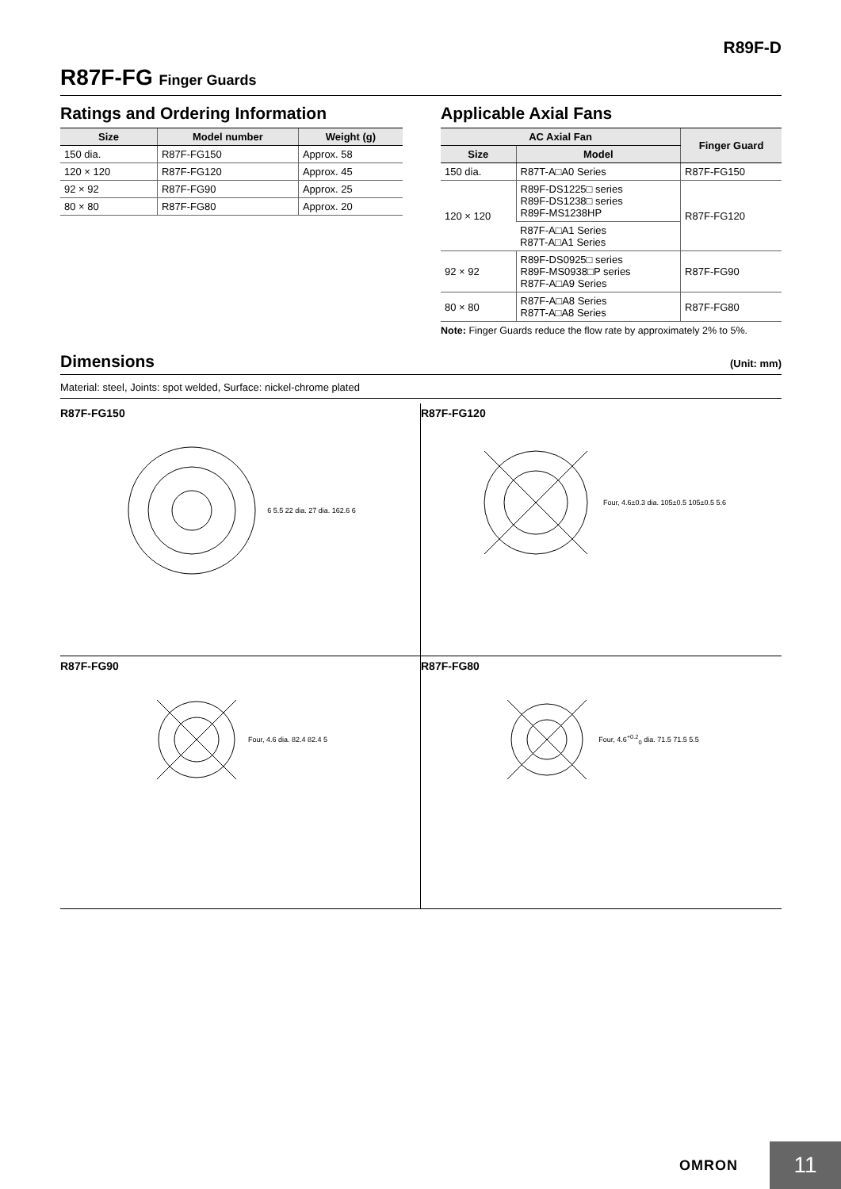R89F-D
R87F-FG Finger Guards
Ratings and Ordering Information
| Size | Model number | Weight (g) |
| --- | --- | --- |
| 150 dia. | R87F-FG150 | Approx. 58 |
| 120 × 120 | R87F-FG120 | Approx. 45 |
| 92 × 92 | R87F-FG90 | Approx. 25 |
| 80 × 80 | R87F-FG80 | Approx. 20 |
Applicable Axial Fans
| AC Axial Fan | | Finger Guard |
| --- | --- | --- |
| Size | Model | |
| 150 dia. | R87T-A□A0 Series | R87F-FG150 |
| 120 × 120 | R89F-DS1225□ series R89F-DS1238□ series R89F-MS1238HP | R87F-FG120 |
| | R87F-A□A1 Series R87T-A□A1 Series | |
| 92 × 92 | R89F-DS0925□ series R89F-MS0938□P series R87F-A□A9 Series | R87F-FG90 |
| 80 × 80 | R87F-A□A8 Series R87T-A□A8 Series | R87F-FG80 |
Note: Finger Guards reduce the flow rate by approximately 2% to 5%.
Dimensions
(Unit: mm)
Material: steel, Joints: spot welded, Surface: nickel-chrome plated
R87F-FG150
6 5.5 22 dia. 27 dia. 162.6 6
R87F-FG120
Four, 4.6±0.3 dia. 105±0.5 105±0.5 5.6
R87F-FG90
Four, 4.6 dia. 82.4 82.4 5
R87F-FG80
Four, 4.6<sup>+0.2</sup><sub>0</sub> dia. 71.5 71.5 5.5
OMRON
11